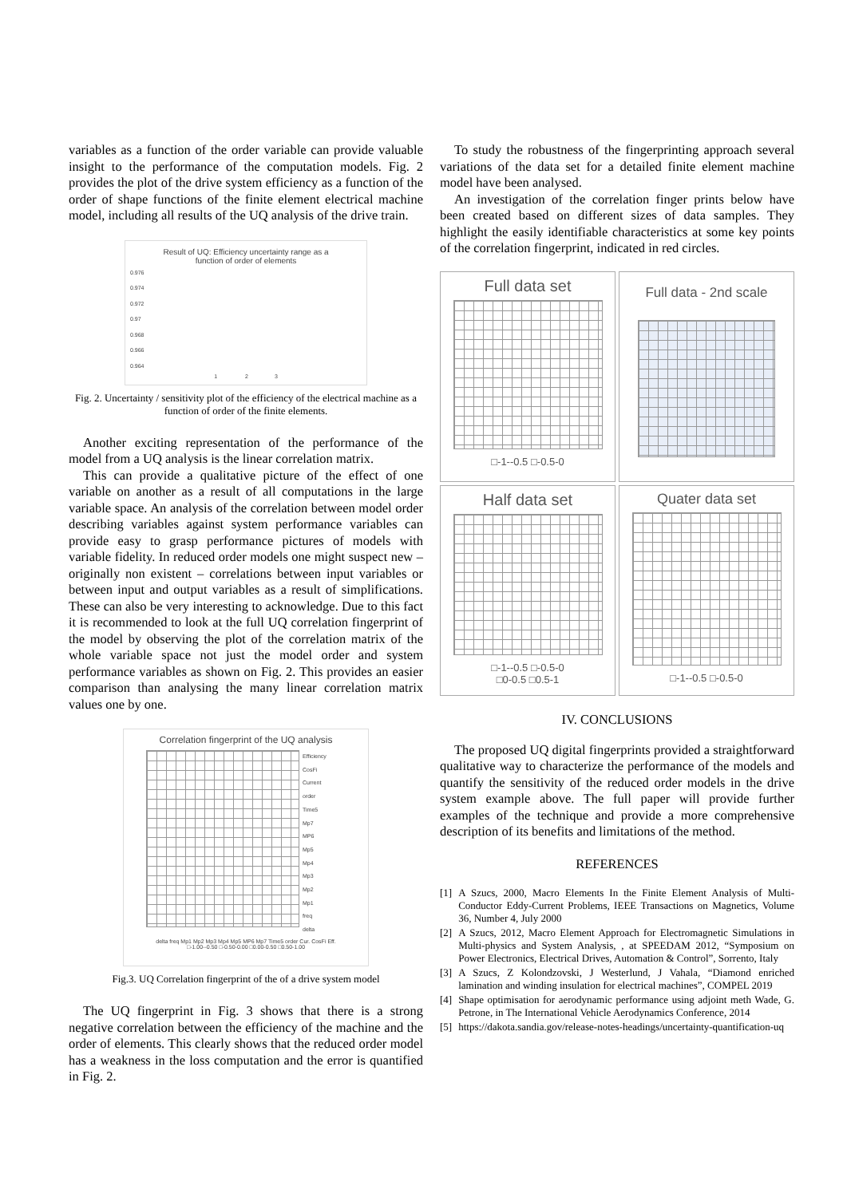variables as a function of the order variable can provide valuable insight to the performance of the computation models. Fig. 2 provides the plot of the drive system efficiency as a function of the order of shape functions of the finite element electrical machine model, including all results of the UQ analysis of the drive train.
Result of UQ: Efficiency uncertainty range as a
function of order of elements
0.976
0.974
0.972
0.97
0.968
0.966
0.964
1 2 3
Fig. 2. Uncertainty / sensitivity plot of the efficiency of the electrical machine as a function of order of the finite elements.
Another exciting representation of the performance of the model from a UQ analysis is the linear correlation matrix.
This can provide a qualitative picture of the effect of one variable on another as a result of all computations in the large variable space. An analysis of the correlation between model order describing variables against system performance variables can provide easy to grasp performance pictures of models with variable fidelity. In reduced order models one might suspect new – originally non existent – correlations between input variables or between input and output variables as a result of simplifications. These can also be very interesting to acknowledge. Due to this fact it is recommended to look at the full UQ correlation fingerprint of the model by observing the plot of the correlation matrix of the whole variable space not just the model order and system performance variables as shown on Fig. 2. This provides an easier comparison than analysing the many linear correlation matrix values one by one.
Correlation fingerprint of the UQ analysis
Efficiency
CosFi
Current
order
Time5
Mp7
MP6
Mp5
Mp4
Mp3
Mp2
Mp1
freq
delta
delta freq Mp1 Mp2 Mp3 Mp4 Mp5 MP6 Mp7 Time5 order Cur. CosFi Eff.
□-1.00--0.50 □-0.50-0.00 □0.00-0.50 □0.50-1.00
Fig.3. UQ Correlation fingerprint of the of a drive system model
The UQ fingerprint in Fig. 3 shows that there is a strong negative correlation between the efficiency of the machine and the order of elements. This clearly shows that the reduced order model has a weakness in the loss computation and the error is quantified in Fig. 2.
To study the robustness of the fingerprinting approach several variations of the data set for a detailed finite element machine model have been analysed.
An investigation of the correlation finger prints below have been created based on different sizes of data samples. They highlight the easily identifiable characteristics at some key points of the correlation fingerprint, indicated in red circles.
Full data set
□-1--0.5 □-0.5-0
Full data - 2nd scale
Half data set
□-1--0.5 □-0.5-0
□0-0.5 □0.5-1
Quater data set
□-1--0.5 □-0.5-0
IV. CONCLUSIONS
The proposed UQ digital fingerprints provided a straightforward qualitative way to characterize the performance of the models and quantify the sensitivity of the reduced order models in the drive system example above. The full paper will provide further examples of the technique and provide a more comprehensive description of its benefits and limitations of the method.
REFERENCES
[1] A Szucs, 2000, Macro Elements In the Finite Element Analysis of Multi-Conductor Eddy-Current Problems, IEEE Transactions on Magnetics, Volume 36, Number 4, July 2000
[2] A Szucs, 2012, Macro Element Approach for Electromagnetic Simulations in Multi-physics and System Analysis, , at SPEEDAM 2012, “Symposium on Power Electronics, Electrical Drives, Automation & Control”, Sorrento, Italy
[3] A Szucs, Z Kolondzovski, J Westerlund, J Vahala, “Diamond enriched lamination and winding insulation for electrical machines”, COMPEL 2019
[4] Shape optimisation for aerodynamic performance using adjoint meth Wade, G. Petrone, in The International Vehicle Aerodynamics Conference, 2014
[5] https://dakota.sandia.gov/release-notes-headings/uncertainty-quantification-uq